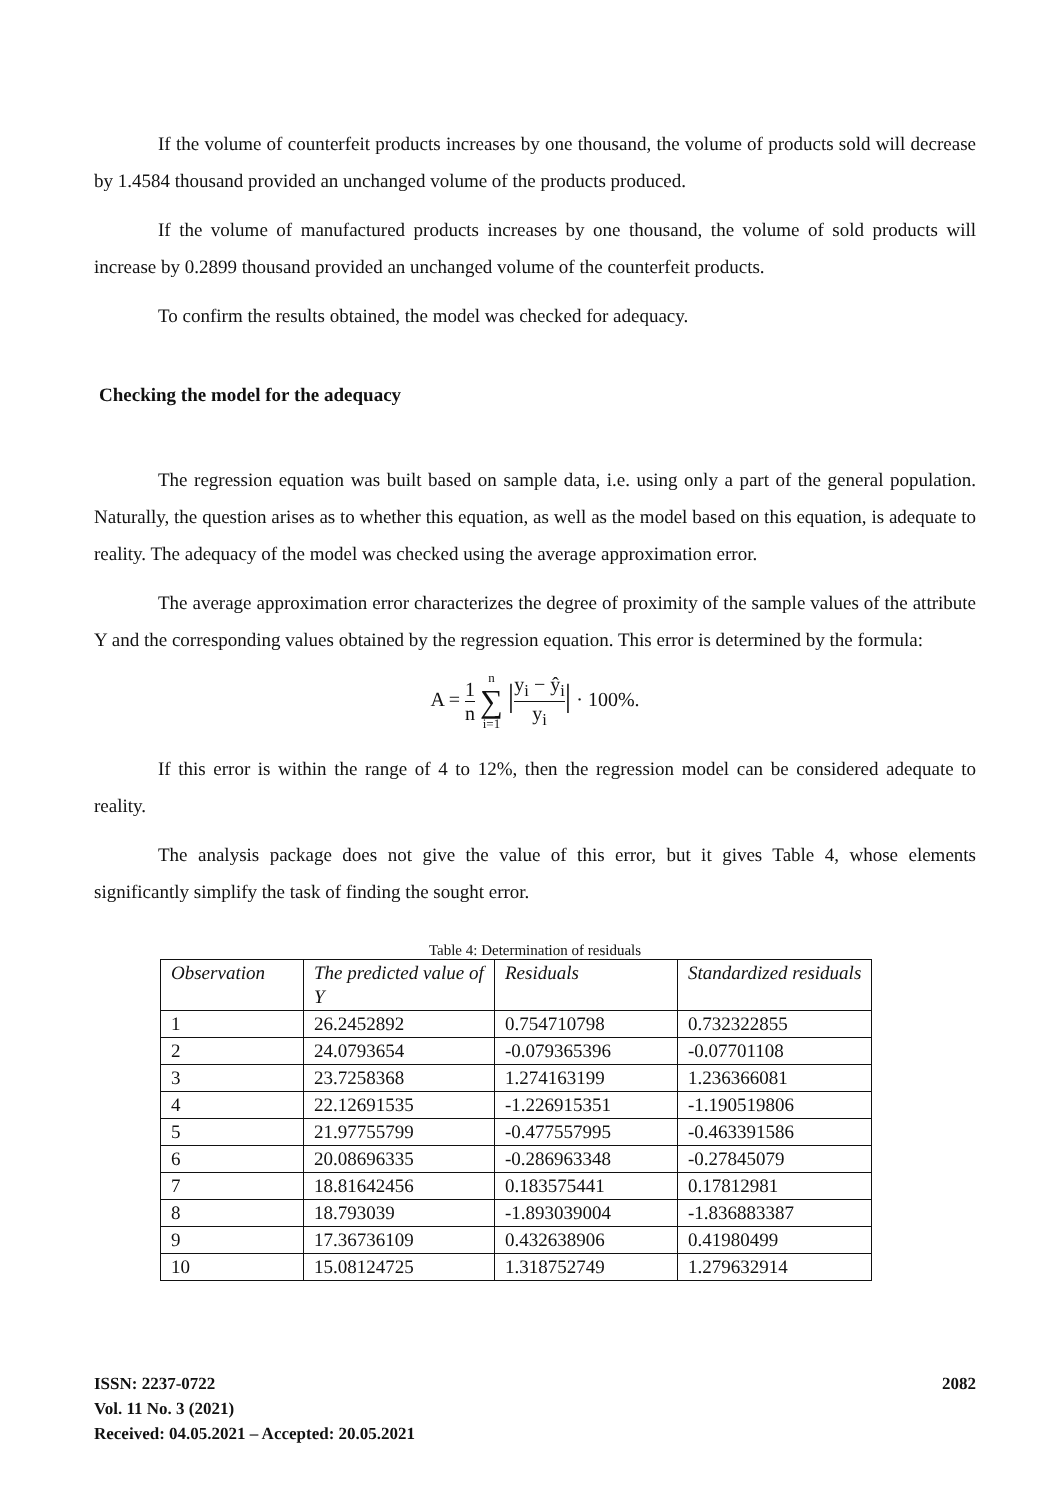If the volume of counterfeit products increases by one thousand, the volume of products sold will decrease by 1.4584 thousand provided an unchanged volume of the products produced.
If the volume of manufactured products increases by one thousand, the volume of sold products will increase by 0.2899 thousand provided an unchanged volume of the counterfeit products.
To confirm the results obtained, the model was checked for adequacy.
Checking the model for the adequacy
The regression equation was built based on sample data, i.e. using only a part of the general population. Naturally, the question arises as to whether this equation, as well as the model based on this equation, is adequate to reality. The adequacy of the model was checked using the average approximation error.
The average approximation error characterizes the degree of proximity of the sample values of the attribute Y and the corresponding values obtained by the regression equation. This error is determined by the formula:
A = 1 n n ∑ i=1 |y<sub>i</sub> − ŷ<sub>i</sub> y<sub>i</sub>| · 100%.
If this error is within the range of 4 to 12%, then the regression model can be considered adequate to reality.
The analysis package does not give the value of this error, but it gives Table 4, whose elements significantly simplify the task of finding the sought error.
Table 4: Determination of residuals
| Observation | The predicted value of Y | Residuals | Standardized residuals |
| --- | --- | --- | --- |
| 1 | 26.2452892 | 0.754710798 | 0.732322855 |
| 2 | 24.0793654 | -0.079365396 | -0.07701108 |
| 3 | 23.7258368 | 1.274163199 | 1.236366081 |
| 4 | 22.12691535 | -1.226915351 | -1.190519806 |
| 5 | 21.97755799 | -0.477557995 | -0.463391586 |
| 6 | 20.08696335 | -0.286963348 | -0.27845079 |
| 7 | 18.81642456 | 0.183575441 | 0.17812981 |
| 8 | 18.793039 | -1.893039004 | -1.836883387 |
| 9 | 17.36736109 | 0.432638906 | 0.41980499 |
| 10 | 15.08124725 | 1.318752749 | 1.279632914 |
ISSN: 2237-0722
Vol. 11 No. 3 (2021)
Received: 04.05.2021 – Accepted: 20.05.2021
2082